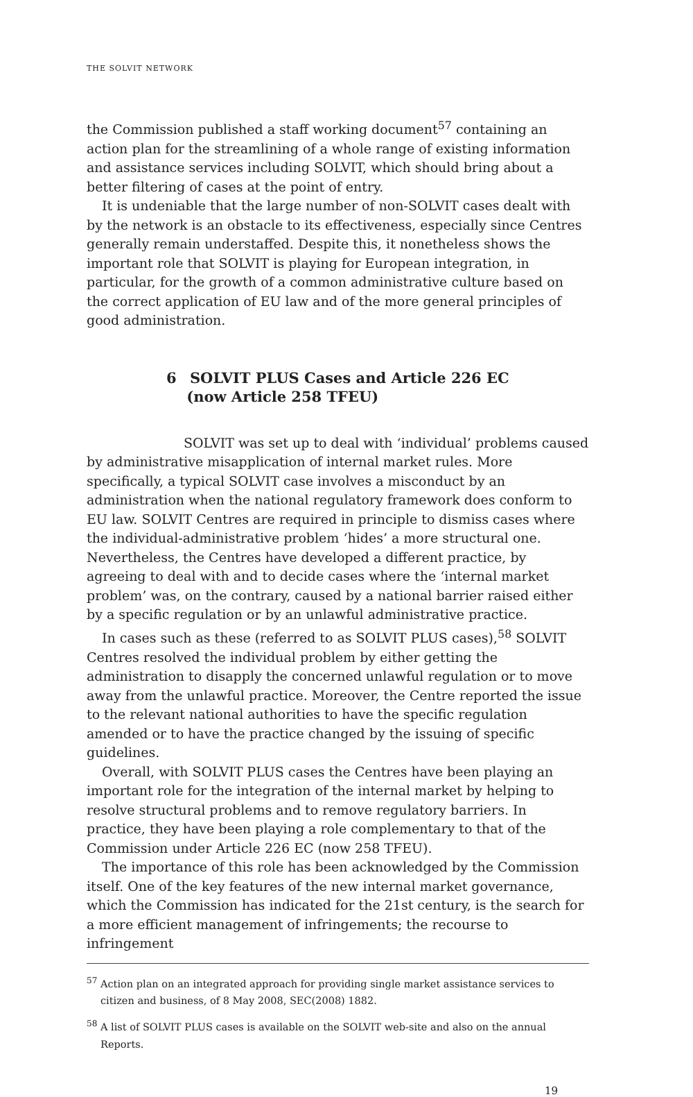THE SOLVIT NETWORK
the Commission published a staff working document<sup>57</sup> containing an action plan for the streamlining of a whole range of existing information and assistance services including SOLVIT, which should bring about a better filtering of cases at the point of entry.
It is undeniable that the large number of non-SOLVIT cases dealt with by the network is an obstacle to its effectiveness, especially since Centres generally remain understaffed. Despite this, it nonetheless shows the important role that SOLVIT is playing for European integration, in particular, for the growth of a common administrative culture based on the correct application of EU law and of the more general principles of good administration.
6 SOLVIT PLUS Cases and Article 226 EC
(now Article 258 TFEU)
SOLVIT was set up to deal with ‘individual’ problems caused by administrative misapplication of internal market rules. More specifically, a typical SOLVIT case involves a misconduct by an administration when the national regulatory framework does conform to EU law. SOLVIT Centres are required in principle to dismiss cases where the individual-administrative problem ‘hides’ a more structural one. Nevertheless, the Centres have developed a different practice, by agreeing to deal with and to decide cases where the ‘internal market problem’ was, on the contrary, caused by a national barrier raised either by a specific regulation or by an unlawful administrative practice.
In cases such as these (referred to as SOLVIT PLUS cases),<sup>58</sup> SOLVIT Centres resolved the individual problem by either getting the administration to disapply the concerned unlawful regulation or to move away from the unlawful practice. Moreover, the Centre reported the issue to the relevant national authorities to have the specific regulation amended or to have the practice changed by the issuing of specific guidelines.
Overall, with SOLVIT PLUS cases the Centres have been playing an important role for the integration of the internal market by helping to resolve structural problems and to remove regulatory barriers. In practice, they have been playing a role complementary to that of the Commission under Article 226 EC (now 258 TFEU).
The importance of this role has been acknowledged by the Commission itself. One of the key features of the new internal market governance, which the Commission has indicated for the 21st century, is the search for a more efficient management of infringements; the recourse to infringement
<sup>57</sup> Action plan on an integrated approach for providing single market assistance services to citizen and business, of 8 May 2008, SEC(2008) 1882.
<sup>58</sup> A list of SOLVIT PLUS cases is available on the SOLVIT web-site and also on the annual Reports.
19